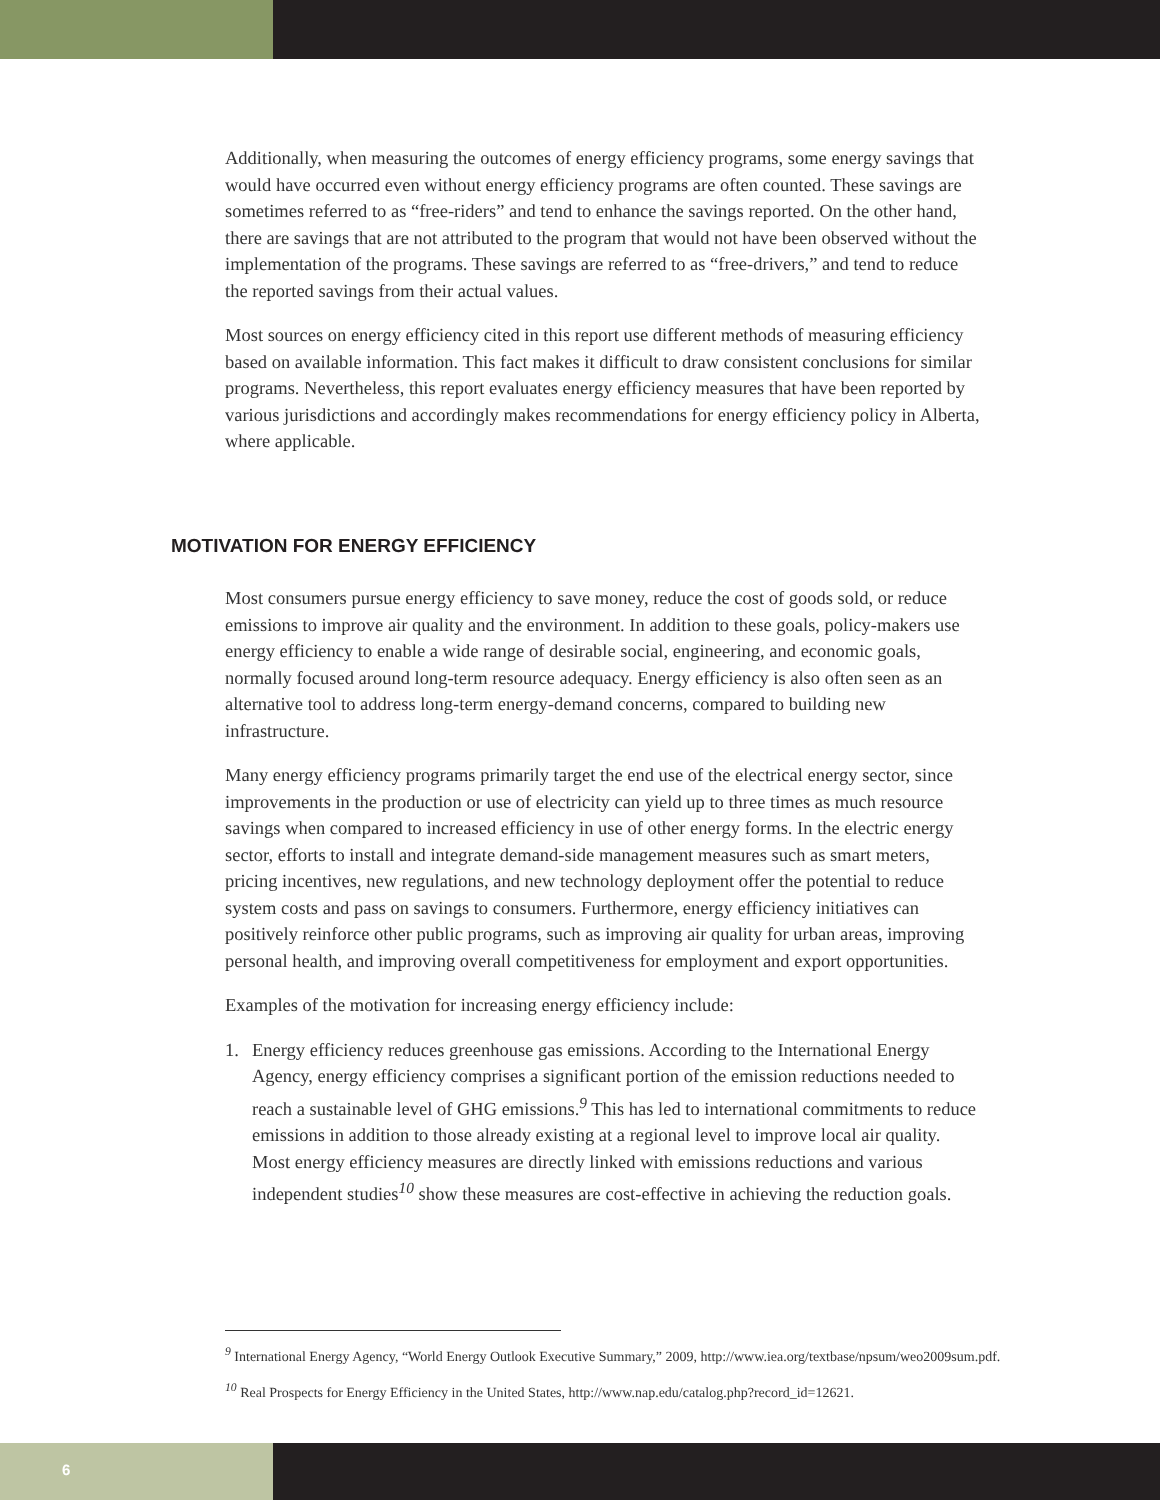Additionally, when measuring the outcomes of energy efficiency programs, some energy savings that would have occurred even without energy efficiency programs are often counted. These savings are sometimes referred to as “free-riders” and tend to enhance the savings reported. On the other hand, there are savings that are not attributed to the program that would not have been observed without the implementation of the programs. These savings are referred to as “free-drivers,” and tend to reduce the reported savings from their actual values.
Most sources on energy efficiency cited in this report use different methods of measuring efficiency based on available information. This fact makes it difficult to draw consistent conclusions for similar programs. Nevertheless, this report evaluates energy efficiency measures that have been reported by various jurisdictions and accordingly makes recommendations for energy efficiency policy in Alberta, where applicable.
MOTIVATION FOR ENERGY EFFICIENCY
Most consumers pursue energy efficiency to save money, reduce the cost of goods sold, or reduce emissions to improve air quality and the environment. In addition to these goals, policy-makers use energy efficiency to enable a wide range of desirable social, engineering, and economic goals, normally focused around long-term resource adequacy. Energy efficiency is also often seen as an alternative tool to address long-term energy-demand concerns, compared to building new infrastructure.
Many energy efficiency programs primarily target the end use of the electrical energy sector, since improvements in the production or use of electricity can yield up to three times as much resource savings when compared to increased efficiency in use of other energy forms. In the electric energy sector, efforts to install and integrate demand-side management measures such as smart meters, pricing incentives, new regulations, and new technology deployment offer the potential to reduce system costs and pass on savings to consumers. Furthermore, energy efficiency initiatives can positively reinforce other public programs, such as improving air quality for urban areas, improving personal health, and improving overall competitiveness for employment and export opportunities.
Examples of the motivation for increasing energy efficiency include:
1. Energy efficiency reduces greenhouse gas emissions. According to the International Energy Agency, energy efficiency comprises a significant portion of the emission reductions needed to reach a sustainable level of GHG emissions.<sup>9</sup> This has led to international commitments to reduce emissions in addition to those already existing at a regional level to improve local air quality. Most energy efficiency measures are directly linked with emissions reductions and various independent studies<sup>10</sup> show these measures are cost-effective in achieving the reduction goals.
<sup>9</sup> International Energy Agency, “World Energy Outlook Executive Summary,” 2009, http://www.iea.org/textbase/npsum/weo2009sum.pdf.
<sup>10</sup> Real Prospects for Energy Efficiency in the United States, http://www.nap.edu/catalog.php?record_id=12621.
6